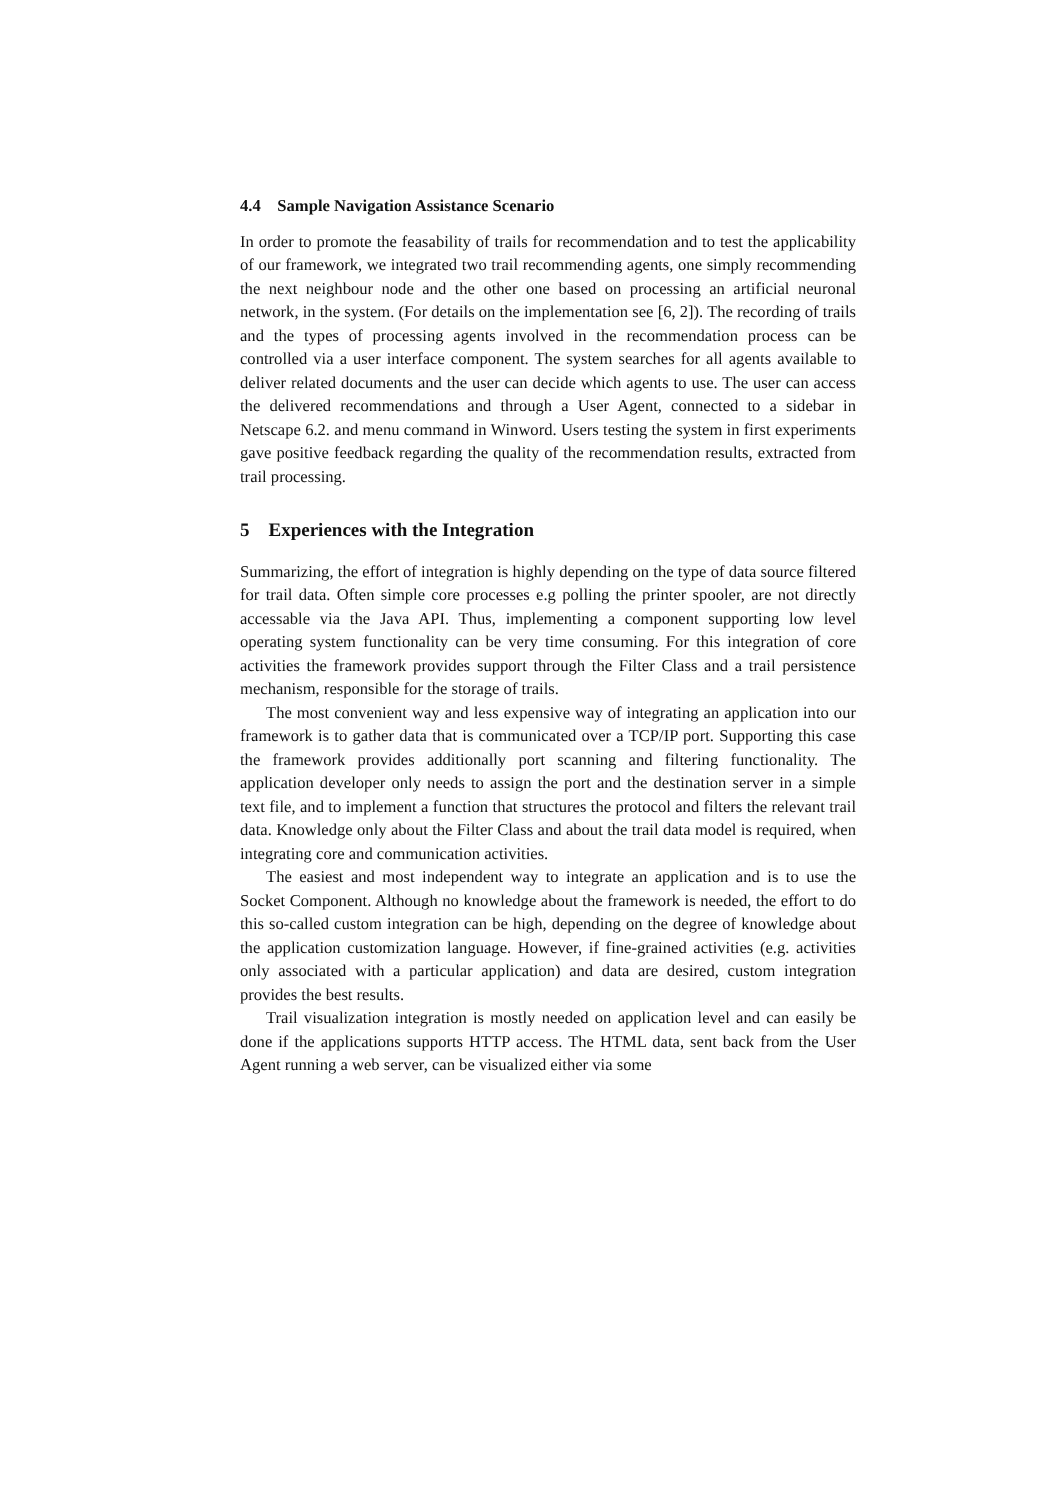4.4 Sample Navigation Assistance Scenario
In order to promote the feasability of trails for recommendation and to test the applicability of our framework, we integrated two trail recommending agents, one simply recommending the next neighbour node and the other one based on processing an artificial neuronal network, in the system. (For details on the implementation see [6, 2]). The recording of trails and the types of processing agents involved in the recommendation process can be controlled via a user interface component. The system searches for all agents available to deliver related documents and the user can decide which agents to use. The user can access the delivered recommendations and through a User Agent, connected to a sidebar in Netscape 6.2. and menu command in Winword. Users testing the system in first experiments gave positive feedback regarding the quality of the recommendation results, extracted from trail processing.
5 Experiences with the Integration
Summarizing, the effort of integration is highly depending on the type of data source filtered for trail data. Often simple core processes e.g polling the printer spooler, are not directly accessable via the Java API. Thus, implementing a component supporting low level operating system functionality can be very time consuming. For this integration of core activities the framework provides support through the Filter Class and a trail persistence mechanism, responsible for the storage of trails.
The most convenient way and less expensive way of integrating an application into our framework is to gather data that is communicated over a TCP/IP port. Supporting this case the framework provides additionally port scanning and filtering functionality. The application developer only needs to assign the port and the destination server in a simple text file, and to implement a function that structures the protocol and filters the relevant trail data. Knowledge only about the Filter Class and about the trail data model is required, when integrating core and communication activities.
The easiest and most independent way to integrate an application and is to use the Socket Component. Although no knowledge about the framework is needed, the effort to do this so-called custom integration can be high, depending on the degree of knowledge about the application customization language. However, if fine-grained activities (e.g. activities only associated with a particular application) and data are desired, custom integration provides the best results.
Trail visualization integration is mostly needed on application level and can easily be done if the applications supports HTTP access. The HTML data, sent back from the User Agent running a web server, can be visualized either via some